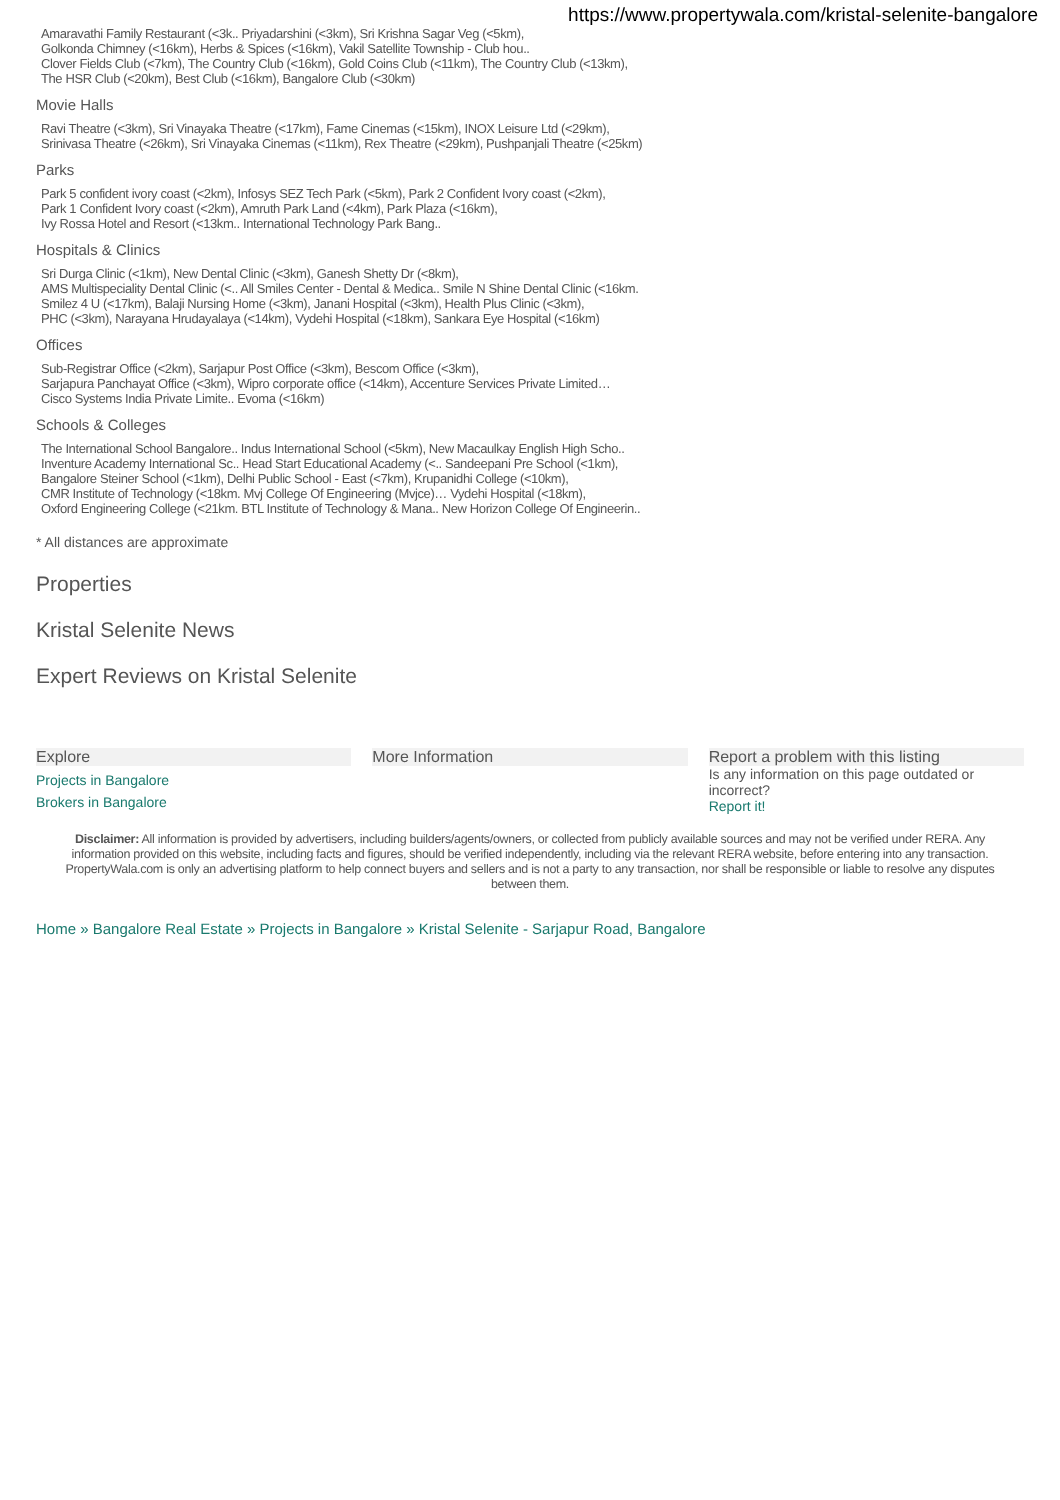https://www.propertywala.com/kristal-selenite-bangalore
Amaravathi Family Restaurant (<3k.. Priyadarshini (<3km), Sri Krishna Sagar Veg (<5km),
Golkonda Chimney (<16km), Herbs & Spices (<16km), Vakil Satellite Township - Club hou..
Clover Fields Club (<7km), The Country Club (<16km), Gold Coins Club (<11km), The Country Club (<13km),
The HSR Club (<20km), Best Club (<16km), Bangalore Club (<30km)
Movie Halls
Ravi Theatre (<3km), Sri Vinayaka Theatre (<17km), Fame Cinemas (<15km), INOX Leisure Ltd (<29km),
Srinivasa Theatre (<26km), Sri Vinayaka Cinemas (<11km), Rex Theatre (<29km), Pushpanjali Theatre (<25km)
Parks
Park 5 confident ivory coast (<2km), Infosys SEZ Tech Park (<5km), Park 2 Confident Ivory coast (<2km),
Park 1 Confident Ivory coast (<2km), Amruth Park Land (<4km), Park Plaza (<16km),
Ivy Rossa Hotel and Resort (<13km.. International Technology Park Bang..
Hospitals & Clinics
Sri Durga Clinic (<1km), New Dental Clinic (<3km), Ganesh Shetty Dr (<8km),
AMS Multispeciality Dental Clinic (<.. All Smiles Center - Dental & Medica.. Smile N Shine Dental Clinic (<16km.
Smilez 4 U (<17km), Balaji Nursing Home (<3km), Janani Hospital (<3km), Health Plus Clinic (<3km),
PHC (<3km), Narayana Hrudayalaya (<14km), Vydehi Hospital (<18km), Sankara Eye Hospital (<16km)
Offices
Sub-Registrar Office (<2km), Sarjapur Post Office (<3km), Bescom Office (<3km),
Sarjapura Panchayat Office (<3km), Wipro corporate office (<14km), Accenture Services Private Limited…
Cisco Systems India Private Limite.. Evoma (<16km)
Schools & Colleges
The International School Bangalore.. Indus International School (<5km), New Macaulkay English High Scho..
Inventure Academy International Sc.. Head Start Educational Academy (<.. Sandeepani Pre School (<1km),
Bangalore Steiner School (<1km), Delhi Public School - East (<7km), Krupanidhi College (<10km),
CMR Institute of Technology (<18km. Mvj College Of Engineering (Mvjce)… Vydehi Hospital (<18km),
Oxford Engineering College (<21km. BTL Institute of Technology & Mana.. New Horizon College Of Engineerin..
* All distances are approximate
Properties
Kristal Selenite News
Expert Reviews on Kristal Selenite
Explore
Projects in Bangalore
Brokers in Bangalore
More Information Report a problem with this listing
Is any information on this page outdated or incorrect?
Report it!
Disclaimer: All information is provided by advertisers, including builders/agents/owners, or collected from publicly available sources and may not be verified under RERA. Any information provided on this website, including facts and figures, should be verified independently, including via the relevant RERA website, before entering into any transaction. PropertyWala.com is only an advertising platform to help connect buyers and sellers and is not a party to any transaction, nor shall be responsible or liable to resolve any disputes between them.
Home » Bangalore Real Estate » Projects in Bangalore » Kristal Selenite - Sarjapur Road, Bangalore